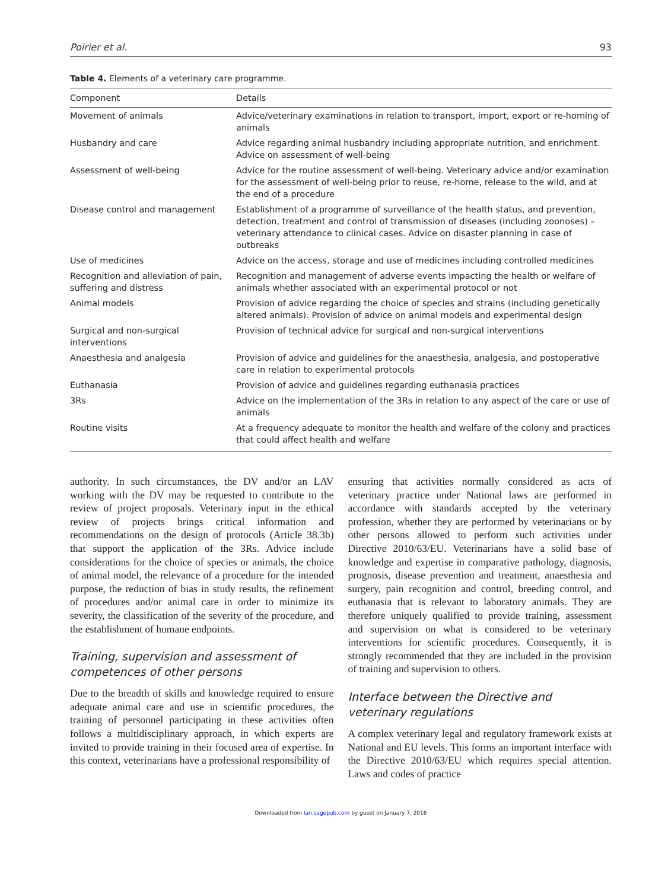Poirier et al. 93
Table 4. Elements of a veterinary care programme.
| Component | Details |
| --- | --- |
| Movement of animals | Advice/veterinary examinations in relation to transport, import, export or re-homing of animals |
| Husbandry and care | Advice regarding animal husbandry including appropriate nutrition, and enrichment. Advice on assessment of well-being |
| Assessment of well-being | Advice for the routine assessment of well-being. Veterinary advice and/or examination for the assessment of well-being prior to reuse, re-home, release to the wild, and at the end of a procedure |
| Disease control and management | Establishment of a programme of surveillance of the health status, and prevention, detection, treatment and control of transmission of diseases (including zoonoses) – veterinary attendance to clinical cases. Advice on disaster planning in case of outbreaks |
| Use of medicines | Advice on the access, storage and use of medicines including controlled medicines |
| Recognition and alleviation of pain, suffering and distress | Recognition and management of adverse events impacting the health or welfare of animals whether associated with an experimental protocol or not |
| Animal models | Provision of advice regarding the choice of species and strains (including genetically altered animals). Provision of advice on animal models and experimental design |
| Surgical and non-surgical interventions | Provision of technical advice for surgical and non-surgical interventions |
| Anaesthesia and analgesia | Provision of advice and guidelines for the anaesthesia, analgesia, and postoperative care in relation to experimental protocols |
| Euthanasia | Provision of advice and guidelines regarding euthanasia practices |
| 3Rs | Advice on the implementation of the 3Rs in relation to any aspect of the care or use of animals |
| Routine visits | At a frequency adequate to monitor the health and welfare of the colony and practices that could affect health and welfare |
authority. In such circumstances, the DV and/or an LAV working with the DV may be requested to contribute to the review of project proposals. Veterinary input in the ethical review of projects brings critical information and recommendations on the design of protocols (Article 38.3b) that support the application of the 3Rs. Advice include considerations for the choice of species or animals, the choice of animal model, the relevance of a procedure for the intended purpose, the reduction of bias in study results, the refinement of procedures and/or animal care in order to minimize its severity, the classification of the severity of the procedure, and the establishment of humane endpoints.
Training, supervision and assessment of competences of other persons
Due to the breadth of skills and knowledge required to ensure adequate animal care and use in scientific procedures, the training of personnel participating in these activities often follows a multidisciplinary approach, in which experts are invited to provide training in their focused area of expertise. In this context, veterinarians have a professional responsibility of
ensuring that activities normally considered as acts of veterinary practice under National laws are performed in accordance with standards accepted by the veterinary profession, whether they are performed by veterinarians or by other persons allowed to perform such activities under Directive 2010/63/EU. Veterinarians have a solid base of knowledge and expertise in comparative pathology, diagnosis, prognosis, disease prevention and treatment, anaesthesia and surgery, pain recognition and control, breeding control, and euthanasia that is relevant to laboratory animals. They are therefore uniquely qualified to provide training, assessment and supervision on what is considered to be veterinary interventions for scientific procedures. Consequently, it is strongly recommended that they are included in the provision of training and supervision to others.
Interface between the Directive and veterinary regulations
A complex veterinary legal and regulatory framework exists at National and EU levels. This forms an important interface with the Directive 2010/63/EU which requires special attention. Laws and codes of practice
Downloaded from lan.sagepub.com by guest on January 7, 2016